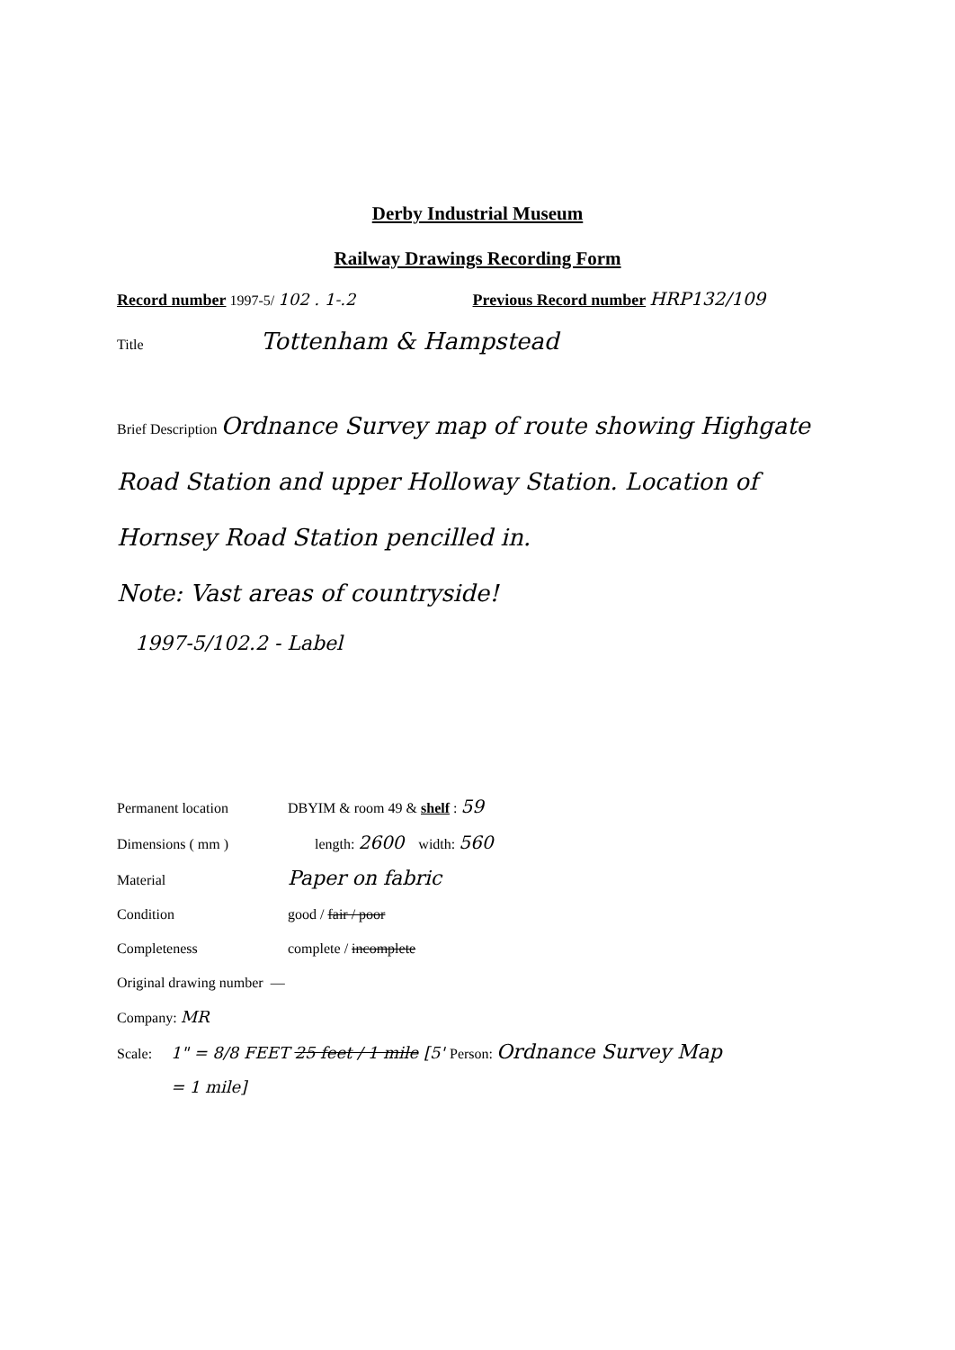Derby Industrial Museum
Railway Drawings Recording Form
Record number 1997-5/ 102 . 1-.2 Previous Record number HRP132/109
Title Tottenham & Hampstead
Brief Description Ordnance Survey map of route showing Highgate Road Station and upper Holloway Station. Location of Hornsey Road Station pencilled in.
Note: Vast areas of countryside!
1997-5/102.2 - Label
Permanent location DBYIM & room 49 & shelf : 59
Dimensions ( mm ) length: 2600 width: 560
Material Paper on fabric
Condition good / fair / poor
Completeness complete / incomplete
Original drawing number —
Company: MR
Scale: 1" = 8/8 FEET 25 feet / 1 mile [5' = 1 mile] Person: Ordnance Survey Map